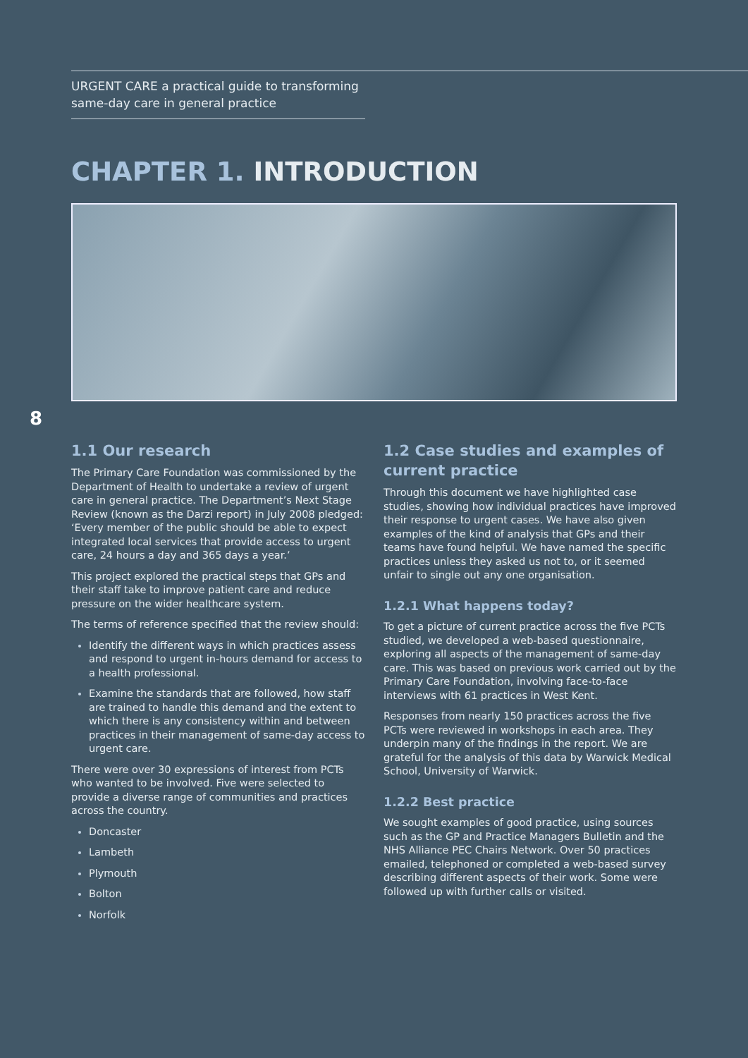URGENT CARE a practical guide to transforming same-day care in general practice
CHAPTER 1. INTRODUCTION
8
1.1 Our research
The Primary Care Foundation was commissioned by the Department of Health to undertake a review of urgent care in general practice. The Department’s Next Stage Review (known as the Darzi report) in July 2008 pledged: ‘Every member of the public should be able to expect integrated local services that provide access to urgent care, 24 hours a day and 365 days a year.’
This project explored the practical steps that GPs and their staff take to improve patient care and reduce pressure on the wider healthcare system.
The terms of reference specified that the review should:
Identify the different ways in which practices assess and respond to urgent in-hours demand for access to a health professional.
Examine the standards that are followed, how staff are trained to handle this demand and the extent to which there is any consistency within and between practices in their management of same-day access to urgent care.
There were over 30 expressions of interest from PCTs who wanted to be involved. Five were selected to provide a diverse range of communities and practices across the country.
Doncaster
Lambeth
Plymouth
Bolton
Norfolk
1.2 Case studies and examples of current practice
Through this document we have highlighted case studies, showing how individual practices have improved their response to urgent cases. We have also given examples of the kind of analysis that GPs and their teams have found helpful. We have named the specific practices unless they asked us not to, or it seemed unfair to single out any one organisation.
1.2.1 What happens today?
To get a picture of current practice across the five PCTs studied, we developed a web-based questionnaire, exploring all aspects of the management of same-day care. This was based on previous work carried out by the Primary Care Foundation, involving face-to-face interviews with 61 practices in West Kent.
Responses from nearly 150 practices across the five PCTs were reviewed in workshops in each area. They underpin many of the findings in the report. We are grateful for the analysis of this data by Warwick Medical School, University of Warwick.
1.2.2 Best practice
We sought examples of good practice, using sources such as the GP and Practice Managers Bulletin and the NHS Alliance PEC Chairs Network. Over 50 practices emailed, telephoned or completed a web-based survey describing different aspects of their work. Some were followed up with further calls or visited.